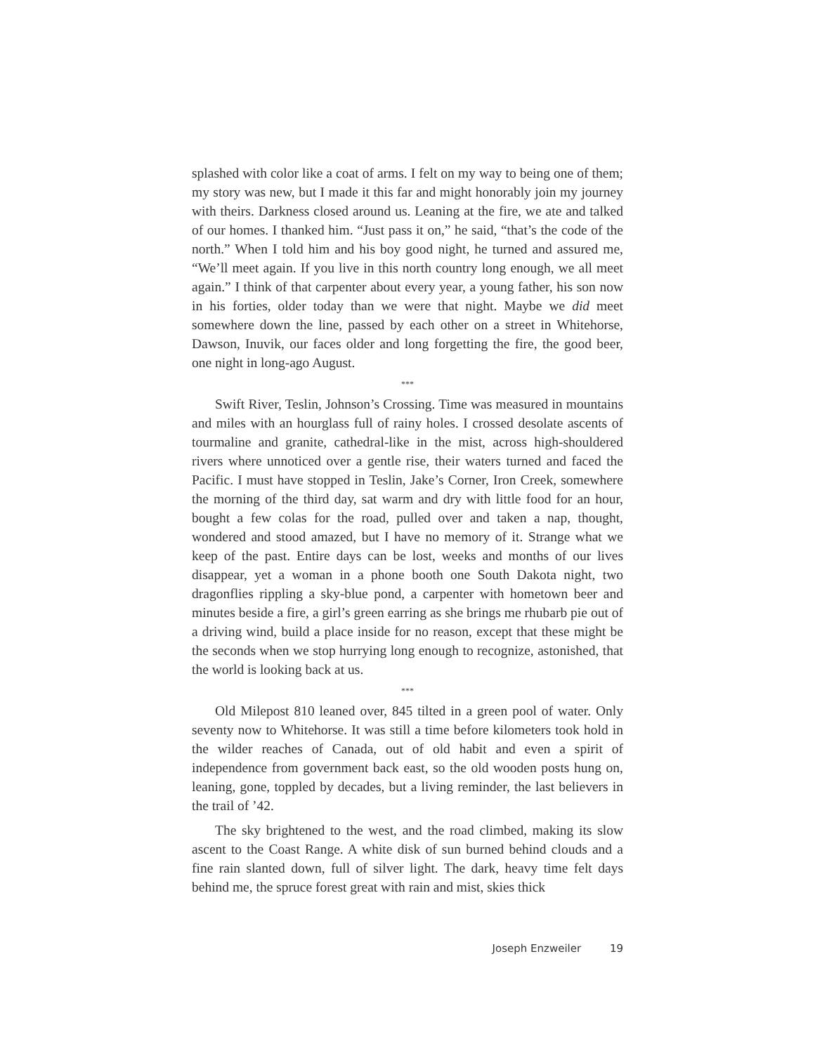splashed with color like a coat of arms. I felt on my way to being one of them; my story was new, but I made it this far and might honorably join my journey with theirs. Darkness closed around us. Leaning at the fire, we ate and talked of our homes. I thanked him. “Just pass it on,” he said, “that’s the code of the north.” When I told him and his boy good night, he turned and assured me, “We’ll meet again. If you live in this north country long enough, we all meet again.” I think of that carpenter about every year, a young father, his son now in his forties, older today than we were that night. Maybe we did meet somewhere down the line, passed by each other on a street in Whitehorse, Dawson, Inuvik, our faces older and long forgetting the fire, the good beer, one night in long-ago August.
***
Swift River, Teslin, Johnson’s Crossing. Time was measured in mountains and miles with an hourglass full of rainy holes. I crossed desolate ascents of tourmaline and granite, cathedral-like in the mist, across high-shouldered rivers where unnoticed over a gentle rise, their waters turned and faced the Pacific. I must have stopped in Teslin, Jake’s Corner, Iron Creek, somewhere the morning of the third day, sat warm and dry with little food for an hour, bought a few colas for the road, pulled over and taken a nap, thought, wondered and stood amazed, but I have no memory of it. Strange what we keep of the past. Entire days can be lost, weeks and months of our lives disappear, yet a woman in a phone booth one South Dakota night, two dragonflies rippling a sky-blue pond, a carpenter with hometown beer and minutes beside a fire, a girl’s green earring as she brings me rhubarb pie out of a driving wind, build a place inside for no reason, except that these might be the seconds when we stop hurrying long enough to recognize, astonished, that the world is looking back at us.
***
Old Milepost 810 leaned over, 845 tilted in a green pool of water. Only seventy now to Whitehorse. It was still a time before kilometers took hold in the wilder reaches of Canada, out of old habit and even a spirit of independence from government back east, so the old wooden posts hung on, leaning, gone, toppled by decades, but a living reminder, the last believers in the trail of ’42.
The sky brightened to the west, and the road climbed, making its slow ascent to the Coast Range. A white disk of sun burned behind clouds and a fine rain slanted down, full of silver light. The dark, heavy time felt days behind me, the spruce forest great with rain and mist, skies thick
Joseph Enzweiler 19